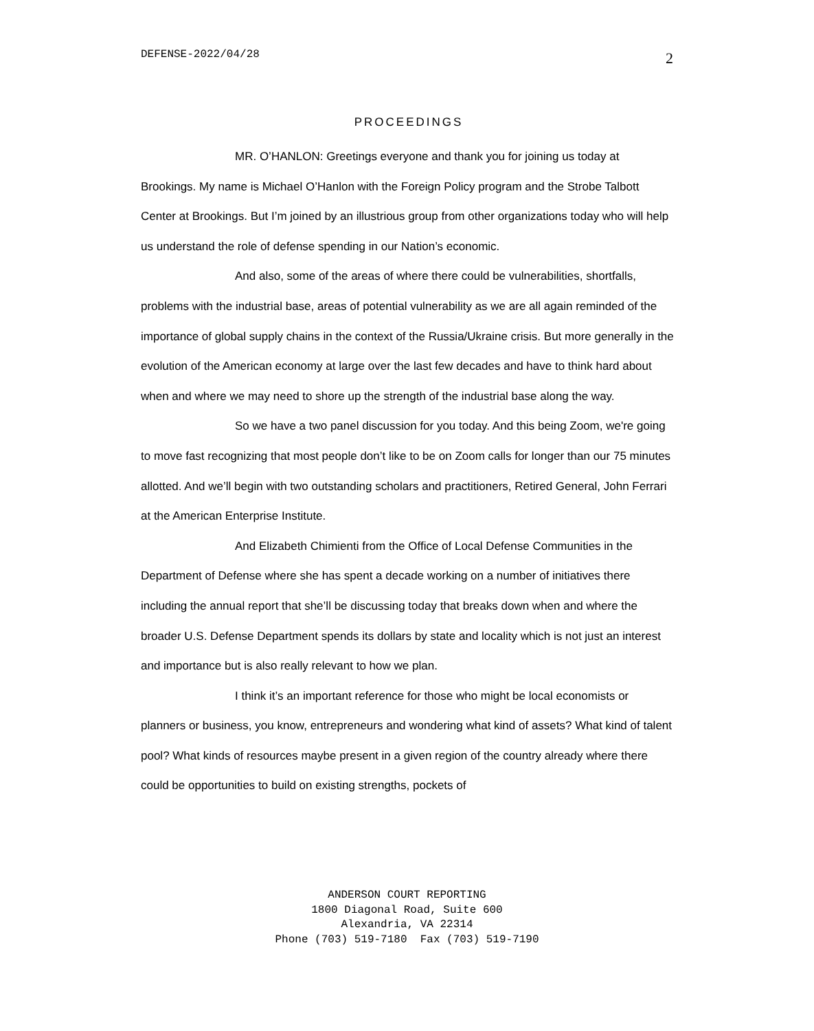DEFENSE-2022/04/28 2
PROCEEDINGS
MR. O’HANLON: Greetings everyone and thank you for joining us today at Brookings. My name is Michael O’Hanlon with the Foreign Policy program and the Strobe Talbott Center at Brookings. But I’m joined by an illustrious group from other organizations today who will help us understand the role of defense spending in our Nation’s economic.
And also, some of the areas of where there could be vulnerabilities, shortfalls, problems with the industrial base, areas of potential vulnerability as we are all again reminded of the importance of global supply chains in the context of the Russia/Ukraine crisis. But more generally in the evolution of the American economy at large over the last few decades and have to think hard about when and where we may need to shore up the strength of the industrial base along the way.
So we have a two panel discussion for you today. And this being Zoom, we're going to move fast recognizing that most people don’t like to be on Zoom calls for longer than our 75 minutes allotted. And we’ll begin with two outstanding scholars and practitioners, Retired General, John Ferrari at the American Enterprise Institute.
And Elizabeth Chimienti from the Office of Local Defense Communities in the Department of Defense where she has spent a decade working on a number of initiatives there including the annual report that she’ll be discussing today that breaks down when and where the broader U.S. Defense Department spends its dollars by state and locality which is not just an interest and importance but is also really relevant to how we plan.
I think it’s an important reference for those who might be local economists or planners or business, you know, entrepreneurs and wondering what kind of assets? What kind of talent pool? What kinds of resources maybe present in a given region of the country already where there could be opportunities to build on existing strengths, pockets of
ANDERSON COURT REPORTING
1800 Diagonal Road, Suite 600
Alexandria, VA 22314
Phone (703) 519-7180 Fax (703) 519-7190